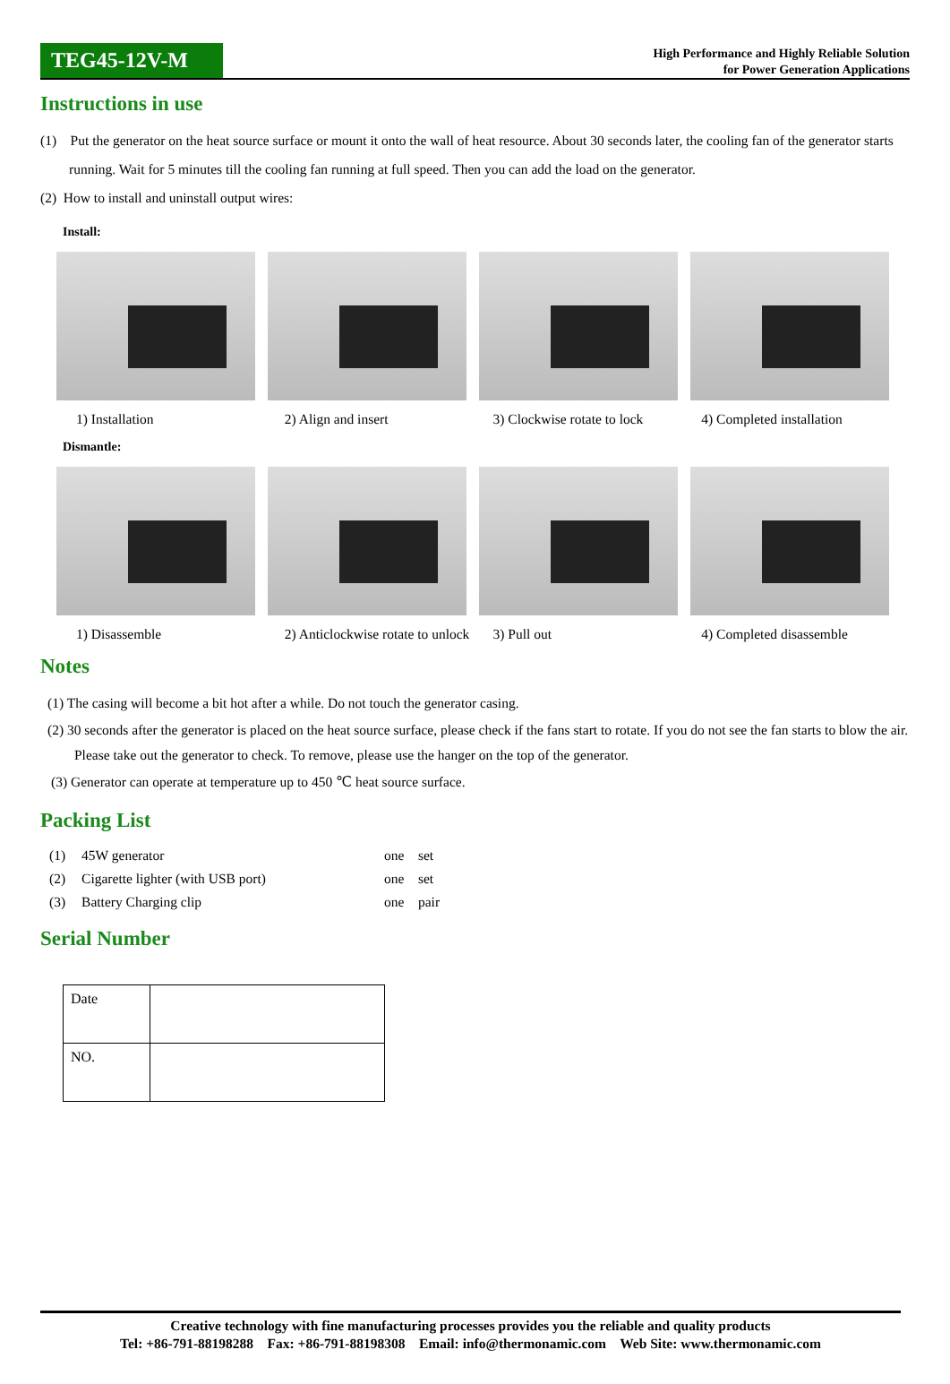TEG45-12V-M
High Performance and Highly Reliable Solution
for Power Generation Applications
Instructions in use
(1) Put the generator on the heat source surface or mount it onto the wall of heat resource. About 30 seconds later, the cooling fan of the generator starts running. Wait for 5 minutes till the cooling fan running at full speed. Then you can add the load on the generator.
(2) How to install and uninstall output wires:
Install:
1) Installation 2) Align and insert 3) Clockwise rotate to lock 4) Completed installation
Dismantle:
1) Disassemble 2) Anticlockwise rotate to unlock 3) Pull out 4) Completed disassemble
Notes
(1) The casing will become a bit hot after a while. Do not touch the generator casing.
(2) 30 seconds after the generator is placed on the heat source surface, please check if the fans start to rotate. If you do not see the fan starts to blow the air. Please take out the generator to check. To remove, please use the hanger on the top of the generator.
(3) Generator can operate at temperature up to 450 ℃ heat source surface.
Packing List
| (1) | 45W generator | one set |
| (2) | Cigarette lighter (with USB port) | one set |
| (3) | Battery Charging clip | one pair |
Serial Number
| Date | |
| NO. | |
Creative technology with fine manufacturing processes provides you the reliable and quality products
Tel: +86-791-88198288 Fax: +86-791-88198308 Email: info@thermonamic.com Web Site: www.thermonamic.com